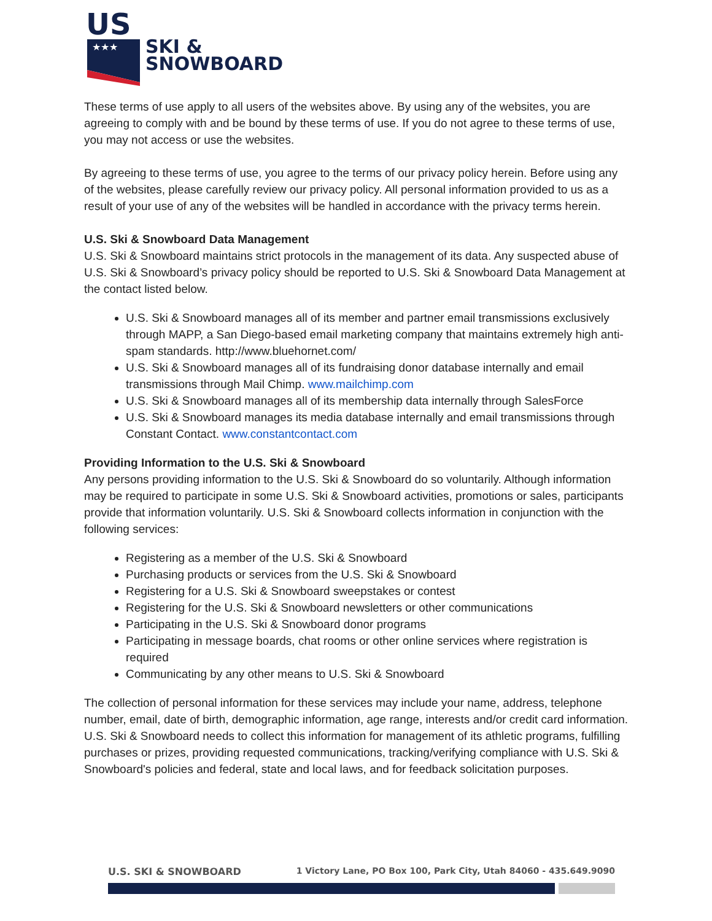US
★★★
SKI &
SNOWBOARD
These terms of use apply to all users of the websites above. By using any of the websites, you are agreeing to comply with and be bound by these terms of use. If you do not agree to these terms of use, you may not access or use the websites.
By agreeing to these terms of use, you agree to the terms of our privacy policy herein. Before using any of the websites, please carefully review our privacy policy. All personal information provided to us as a result of your use of any of the websites will be handled in accordance with the privacy terms herein.
U.S. Ski & Snowboard Data Management
U.S. Ski & Snowboard maintains strict protocols in the management of its data. Any suspected abuse of U.S. Ski & Snowboard’s privacy policy should be reported to U.S. Ski & Snowboard Data Management at the contact listed below.
U.S. Ski & Snowboard manages all of its member and partner email transmissions exclusively through MAPP, a San Diego-based email marketing company that maintains extremely high anti-spam standards. http://www.bluehornet.com/
U.S. Ski & Snowboard manages all of its fundraising donor database internally and email transmissions through Mail Chimp. www.mailchimp.com
U.S. Ski & Snowboard manages all of its membership data internally through SalesForce
U.S. Ski & Snowboard manages its media database internally and email transmissions through Constant Contact. www.constantcontact.com
Providing Information to the U.S. Ski & Snowboard
Any persons providing information to the U.S. Ski & Snowboard do so voluntarily. Although information may be required to participate in some U.S. Ski & Snowboard activities, promotions or sales, participants provide that information voluntarily. U.S. Ski & Snowboard collects information in conjunction with the following services:
Registering as a member of the U.S. Ski & Snowboard
Purchasing products or services from the U.S. Ski & Snowboard
Registering for a U.S. Ski & Snowboard sweepstakes or contest
Registering for the U.S. Ski & Snowboard newsletters or other communications
Participating in the U.S. Ski & Snowboard donor programs
Participating in message boards, chat rooms or other online services where registration is required
Communicating by any other means to U.S. Ski & Snowboard
The collection of personal information for these services may include your name, address, telephone number, email, date of birth, demographic information, age range, interests and/or credit card information. U.S. Ski & Snowboard needs to collect this information for management of its athletic programs, fulfilling purchases or prizes, providing requested communications, tracking/verifying compliance with U.S. Ski & Snowboard's policies and federal, state and local laws, and for feedback solicitation purposes.
U.S. SKI & SNOWBOARD 1 Victory Lane, PO Box 100, Park City, Utah 84060 - 435.649.9090